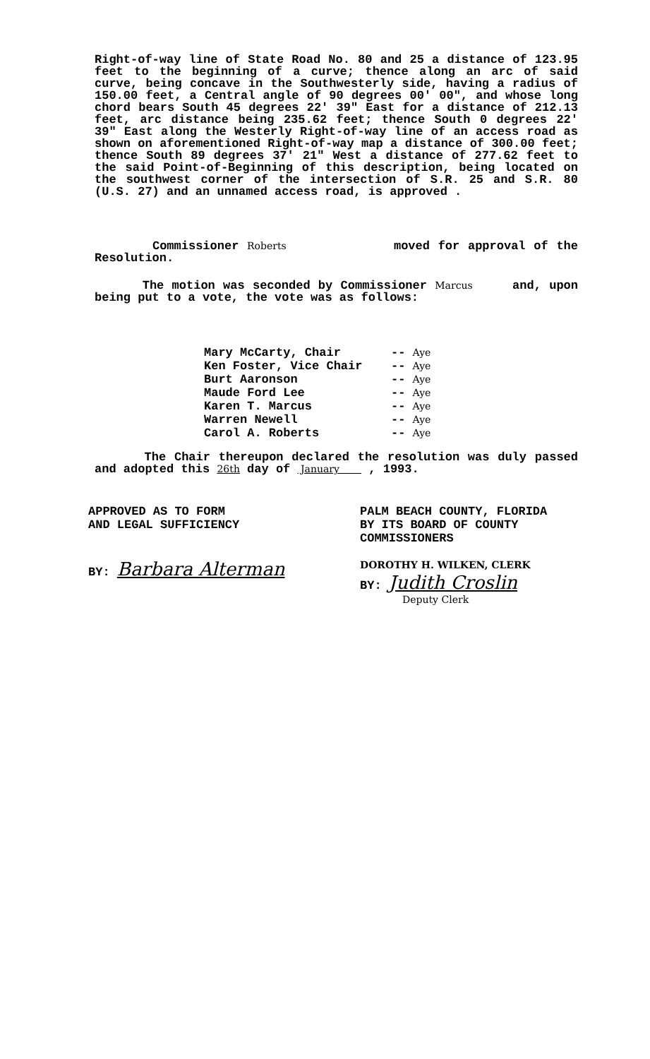Right-of-way line of State Road No. 80 and 25 a distance of 123.95 feet to the beginning of a curve; thence along an arc of said curve, being concave in the Southwesterly side, having a radius of 150.00 feet, a Central angle of 90 degrees 00' 00", and whose long chord bears South 45 degrees 22' 39" East for a distance of 212.13 feet, arc distance being 235.62 feet; thence South 0 degrees 22' 39" East along the Westerly Right-of-way line of an access road as shown on aforementioned Right-of-way map a distance of 300.00 feet; thence South 89 degrees 37' 21" West a distance of 277.62 feet to the said Point-of-Beginning of this description, being located on the southwest corner of the intersection of S.R. 25 and S.R. 80 (U.S. 27) and an unnamed access road, is approved .
Commissioner Roberts moved for approval of the Resolution.
The motion was seconded by Commissioner Marcus and, upon being put to a vote, the vote was as follows:
Mary McCarty, Chair
Ken Foster, Vice Chair
Burt Aaronson
Maude Ford Lee
Karen T. Marcus
Warren Newell
Carol A. Roberts
-- Aye
-- Aye
-- Aye
-- Aye
-- Aye
-- Aye
-- Aye
The Chair thereupon declared the resolution was duly passed and adopted this 26th day of January , 1993.
APPROVED AS TO FORM
AND LEGAL SUFFICIENCY
BY: Barbara Alterman
PALM BEACH COUNTY, FLORIDA
BY ITS BOARD OF COUNTY
COMMISSIONERS
DOROTHY H. WILKEN, CLERK
BY: Judith Croslin
Deputy Clerk